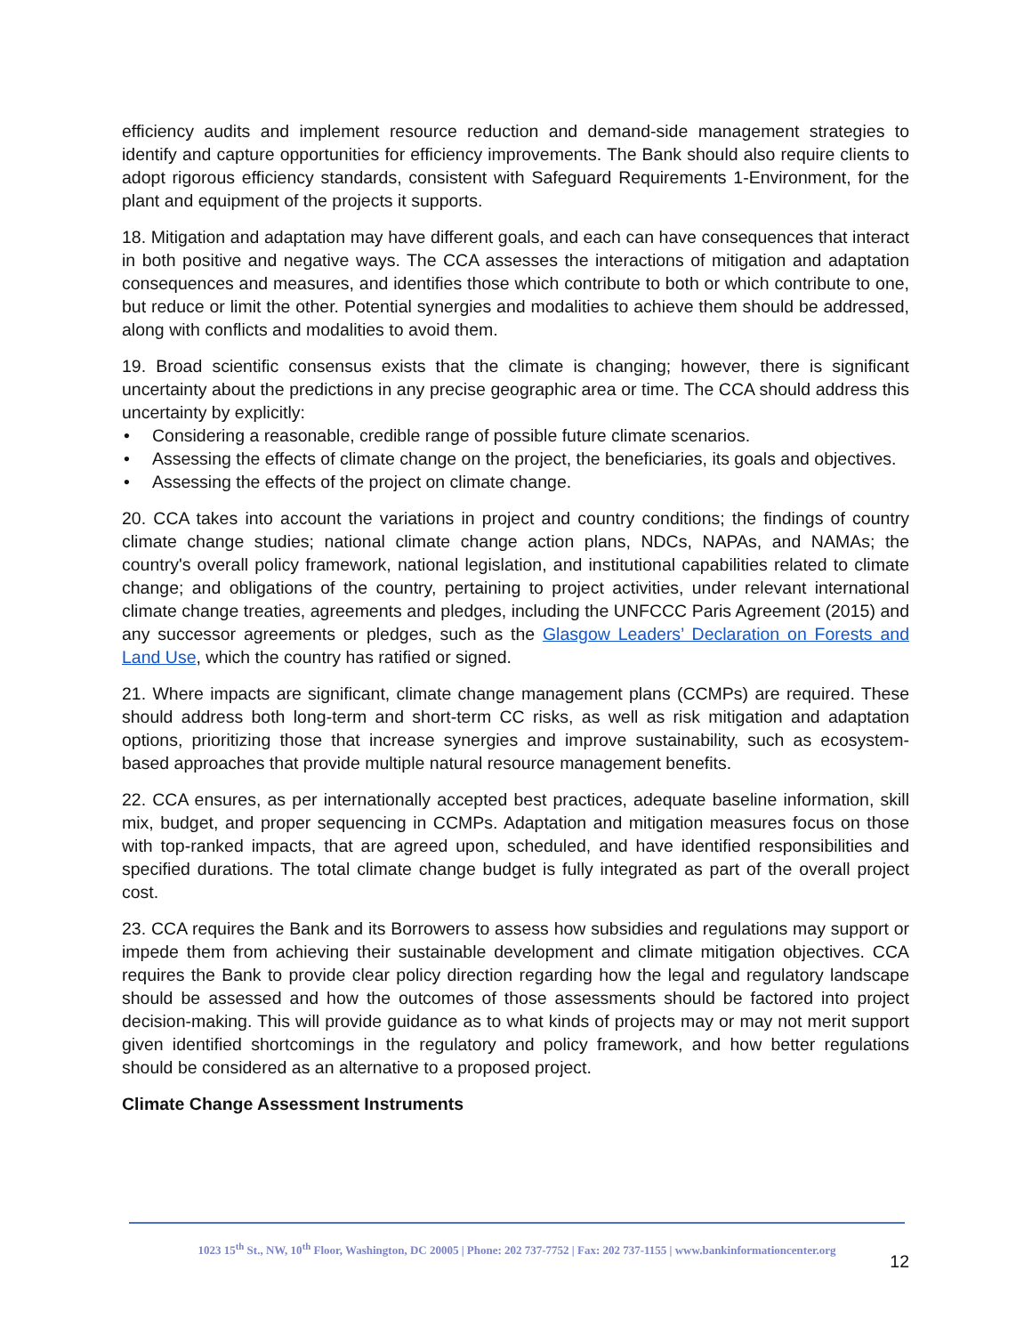efficiency audits and implement resource reduction and demand-side management strategies to identify and capture opportunities for efficiency improvements. The Bank should also require clients to adopt rigorous efficiency standards, consistent with Safeguard Requirements 1-Environment, for the plant and equipment of the projects it supports.
18. Mitigation and adaptation may have different goals, and each can have consequences that interact in both positive and negative ways. The CCA assesses the interactions of mitigation and adaptation consequences and measures, and identifies those which contribute to both or which contribute to one, but reduce or limit the other. Potential synergies and modalities to achieve them should be addressed, along with conflicts and modalities to avoid them.
19. Broad scientific consensus exists that the climate is changing; however, there is significant uncertainty about the predictions in any precise geographic area or time. The CCA should address this uncertainty by explicitly:
• Considering a reasonable, credible range of possible future climate scenarios.
• Assessing the effects of climate change on the project, the beneficiaries, its goals and objectives.
• Assessing the effects of the project on climate change.
20. CCA takes into account the variations in project and country conditions; the findings of country climate change studies; national climate change action plans, NDCs, NAPAs, and NAMAs; the country's overall policy framework, national legislation, and institutional capabilities related to climate change; and obligations of the country, pertaining to project activities, under relevant international climate change treaties, agreements and pledges, including the UNFCCC Paris Agreement (2015) and any successor agreements or pledges, such as the Glasgow Leaders’ Declaration on Forests and Land Use, which the country has ratified or signed.
21. Where impacts are significant, climate change management plans (CCMPs) are required. These should address both long-term and short-term CC risks, as well as risk mitigation and adaptation options, prioritizing those that increase synergies and improve sustainability, such as ecosystem-based approaches that provide multiple natural resource management benefits.
22. CCA ensures, as per internationally accepted best practices, adequate baseline information, skill mix, budget, and proper sequencing in CCMPs. Adaptation and mitigation measures focus on those with top-ranked impacts, that are agreed upon, scheduled, and have identified responsibilities and specified durations. The total climate change budget is fully integrated as part of the overall project cost.
23. CCA requires the Bank and its Borrowers to assess how subsidies and regulations may support or impede them from achieving their sustainable development and climate mitigation objectives. CCA requires the Bank to provide clear policy direction regarding how the legal and regulatory landscape should be assessed and how the outcomes of those assessments should be factored into project decision-making. This will provide guidance as to what kinds of projects may or may not merit support given identified shortcomings in the regulatory and policy framework, and how better regulations should be considered as an alternative to a proposed project.
Climate Change Assessment Instruments
1023 15<sup>th</sup> St., NW, 10<sup>th</sup> Floor, Washington, DC 20005 | Phone: 202 737-7752 | Fax: 202 737-1155 | www.bankinformationcenter.org
12